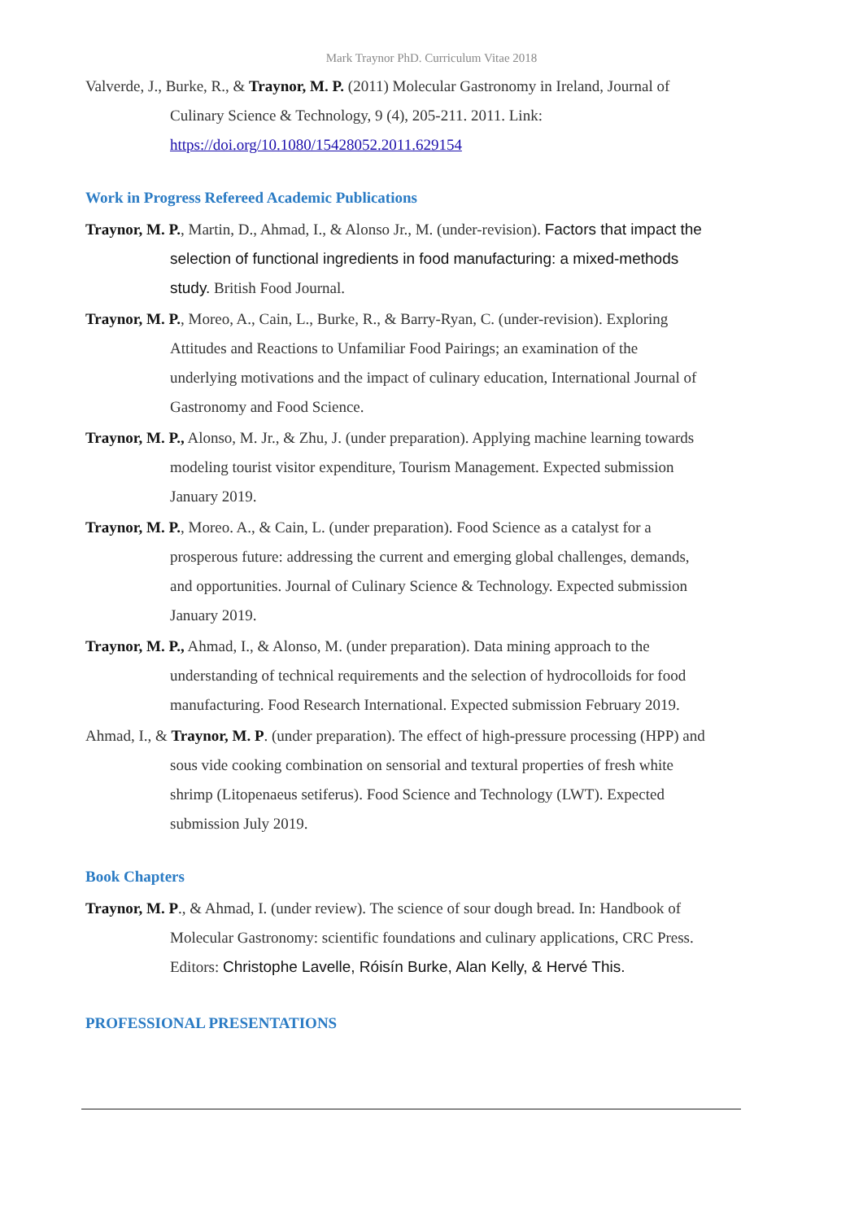Mark Traynor PhD. Curriculum Vitae 2018
Valverde, J., Burke, R., & Traynor, M. P. (2011) Molecular Gastronomy in Ireland, Journal of Culinary Science & Technology, 9 (4), 205-211. 2011. Link: https://doi.org/10.1080/15428052.2011.629154
Work in Progress Refereed Academic Publications
Traynor, M. P., Martin, D., Ahmad, I., & Alonso Jr., M. (under-revision). Factors that impact the selection of functional ingredients in food manufacturing: a mixed-methods study. British Food Journal.
Traynor, M. P., Moreo, A., Cain, L., Burke, R., & Barry-Ryan, C. (under-revision). Exploring Attitudes and Reactions to Unfamiliar Food Pairings; an examination of the underlying motivations and the impact of culinary education, International Journal of Gastronomy and Food Science.
Traynor, M. P., Alonso, M. Jr., & Zhu, J. (under preparation). Applying machine learning towards modeling tourist visitor expenditure, Tourism Management. Expected submission January 2019.
Traynor, M. P., Moreo. A., & Cain, L. (under preparation). Food Science as a catalyst for a prosperous future: addressing the current and emerging global challenges, demands, and opportunities. Journal of Culinary Science & Technology. Expected submission January 2019.
Traynor, M. P., Ahmad, I., & Alonso, M. (under preparation). Data mining approach to the understanding of technical requirements and the selection of hydrocolloids for food manufacturing. Food Research International. Expected submission February 2019.
Ahmad, I., & Traynor, M. P. (under preparation). The effect of high-pressure processing (HPP) and sous vide cooking combination on sensorial and textural properties of fresh white shrimp (Litopenaeus setiferus). Food Science and Technology (LWT). Expected submission July 2019.
Book Chapters
Traynor, M. P., & Ahmad, I. (under review). The science of sour dough bread. In: Handbook of Molecular Gastronomy: scientific foundations and culinary applications, CRC Press. Editors: Christophe Lavelle, Róisín Burke, Alan Kelly, & Hervé This.
PROFESSIONAL PRESENTATIONS